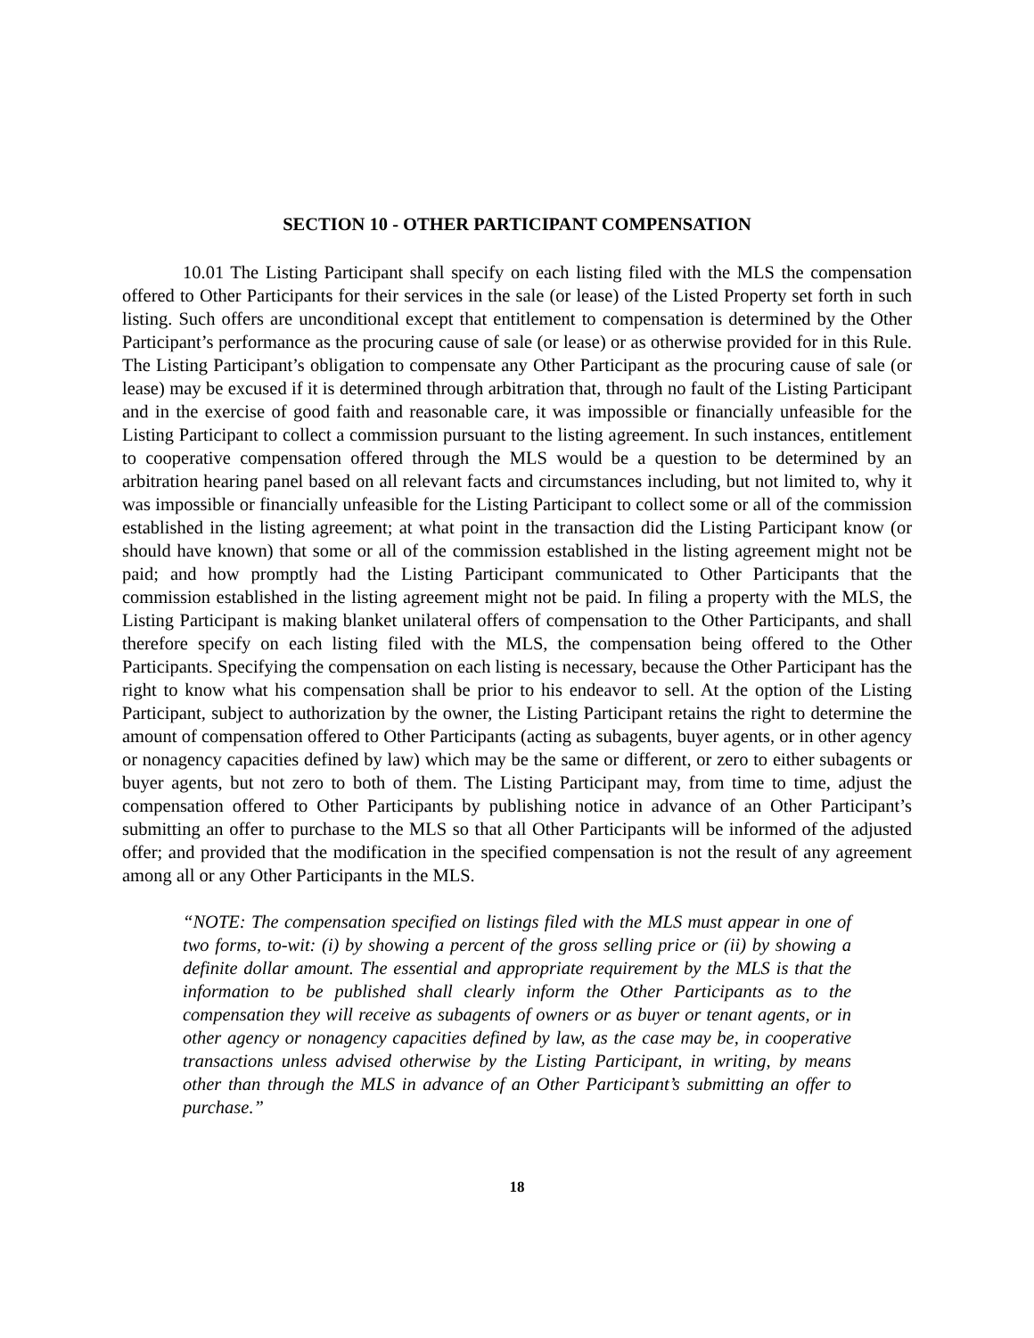SECTION 10 - OTHER PARTICIPANT COMPENSATION
10.01 The Listing Participant shall specify on each listing filed with the MLS the compensation offered to Other Participants for their services in the sale (or lease) of the Listed Property set forth in such listing. Such offers are unconditional except that entitlement to compensation is determined by the Other Participant’s performance as the procuring cause of sale (or lease) or as otherwise provided for in this Rule. The Listing Participant’s obligation to compensate any Other Participant as the procuring cause of sale (or lease) may be excused if it is determined through arbitration that, through no fault of the Listing Participant and in the exercise of good faith and reasonable care, it was impossible or financially unfeasible for the Listing Participant to collect a commission pursuant to the listing agreement. In such instances, entitlement to cooperative compensation offered through the MLS would be a question to be determined by an arbitration hearing panel based on all relevant facts and circumstances including, but not limited to, why it was impossible or financially unfeasible for the Listing Participant to collect some or all of the commission established in the listing agreement; at what point in the transaction did the Listing Participant know (or should have known) that some or all of the commission established in the listing agreement might not be paid; and how promptly had the Listing Participant communicated to Other Participants that the commission established in the listing agreement might not be paid. In filing a property with the MLS, the Listing Participant is making blanket unilateral offers of compensation to the Other Participants, and shall therefore specify on each listing filed with the MLS, the compensation being offered to the Other Participants. Specifying the compensation on each listing is necessary, because the Other Participant has the right to know what his compensation shall be prior to his endeavor to sell. At the option of the Listing Participant, subject to authorization by the owner, the Listing Participant retains the right to determine the amount of compensation offered to Other Participants (acting as subagents, buyer agents, or in other agency or nonagency capacities defined by law) which may be the same or different, or zero to either subagents or buyer agents, but not zero to both of them. The Listing Participant may, from time to time, adjust the compensation offered to Other Participants by publishing notice in advance of an Other Participant’s submitting an offer to purchase to the MLS so that all Other Participants will be informed of the adjusted offer; and provided that the modification in the specified compensation is not the result of any agreement among all or any Other Participants in the MLS.
“NOTE: The compensation specified on listings filed with the MLS must appear in one of two forms, to-wit: (i) by showing a percent of the gross selling price or (ii) by showing a definite dollar amount. The essential and appropriate requirement by the MLS is that the information to be published shall clearly inform the Other Participants as to the compensation they will receive as subagents of owners or as buyer or tenant agents, or in other agency or nonagency capacities defined by law, as the case may be, in cooperative transactions unless advised otherwise by the Listing Participant, in writing, by means other than through the MLS in advance of an Other Participant’s submitting an offer to purchase.”
18